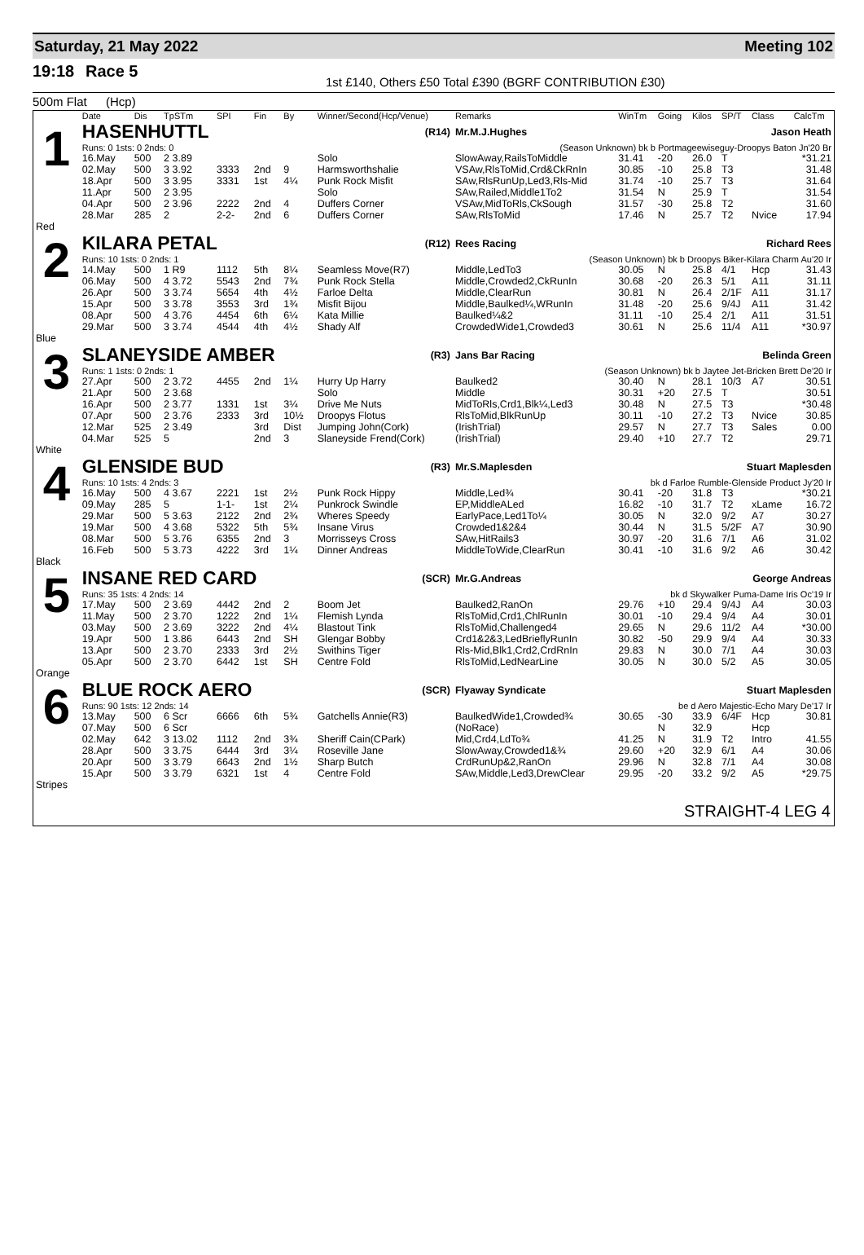Saturday, 21 May 2022 Meeting 102
19:18 Race 5 1st £140, Others £50 Total £390 (BGRF CONTRIBUTION £30)
500m Flat (Hcp)
| | Date | Dis | TpSTm | SPI | Fin | By | Winner/Second(Hcp/Venue) | Remarks | WinTm | Going | Kilos | SP/T | Class | CalcTm |
| --- | --- | --- | --- | --- | --- | --- | --- | --- | --- | --- | --- | --- | --- | --- |
| 1 | HASENHUTTL | | | | | | (R14) | Mr.M.J.Hughes | Jason Heath | | | | | |
| | Runs: 0 1sts: 0 2nds: 0 | | | | | (Season Unknown) bk b Portmageewiseguy-Droopys Baton Jn'20 Br | | | | | | | | |
| | 16.May | 500 | 2 3.89 | | | | Solo | SlowAway,RailsToMiddle | 31.41 | -20 | 26.0 | T | | *31.21 |
| | 02.May | 500 | 3 3.92 | 3333 | 2nd | 9 | Harmsworthshalie | VSAw,RlsToMid,Crd&CkRnIn | 30.85 | -10 | 25.8 | T3 | | 31.48 |
| | 18.Apr | 500 | 3 3.95 | 3331 | 1st | 4¼ | Punk Rock Misfit | SAw,RlsRunUp,Led3,Rls-Mid | 31.74 | -10 | 25.7 | T3 | | 31.64 |
| | 11.Apr | 500 | 2 3.95 | | | | Solo | SAw,Railed,Middle1To2 | 31.54 | N | 25.9 | T | | 31.54 |
| | 04.Apr | 500 | 2 3.96 | 2222 | 2nd | 4 | Duffers Corner | VSAw,MidToRls,CkSough | 31.57 | -30 | 25.8 | T2 | | 31.60 |
| | 28.Mar | 285 | 2 | 2-2- | 2nd | 6 | Duffers Corner | SAw,RlsToMid | 17.46 | N | 25.7 | T2 | Nvice | 17.94 |
| Red | | | | | | | | | | | | | | |
| 2 | KILARA PETAL | | | | | | (R12) | Rees Racing | Richard Rees | | | | | |
| | Runs: 10 1sts: 0 2nds: 1 | | | | | (Season Unknown) bk b Droopys Biker-Kilara Charm Au'20 Ir | | | | | | | | |
| | 14.May | 500 | 1 R9 | 1112 | 5th | 8¼ | Seamless Move(R7) | Middle,LedTo3 | 30.05 | N | 25.8 | 4/1 | Hcp | 31.43 |
| | 06.May | 500 | 4 3.72 | 5543 | 2nd | 7¾ | Punk Rock Stella | Middle,Crowded2,CkRunIn | 30.68 | -20 | 26.3 | 5/1 | A11 | 31.11 |
| | 26.Apr | 500 | 3 3.74 | 5654 | 4th | 4½ | Farloe Delta | Middle,ClearRun | 30.81 | N | 26.4 | 2/1F | A11 | 31.17 |
| | 15.Apr | 500 | 3 3.78 | 3553 | 3rd | 1¾ | Misfit Bijou | Middle,Baulked¼,WRunIn | 31.48 | -20 | 25.6 | 9/4J | A11 | 31.42 |
| | 08.Apr | 500 | 4 3.76 | 4454 | 6th | 6¼ | Kata Millie | Baulked¼&2 | 31.11 | -10 | 25.4 | 2/1 | A11 | 31.51 |
| | 29.Mar | 500 | 3 3.74 | 4544 | 4th | 4½ | Shady Alf | CrowdedWide1,Crowded3 | 30.61 | N | 25.6 | 11/4 | A11 | *30.97 |
| Blue | | | | | | | | | | | | | | |
| 3 | SLANEYSIDE AMBER | | | | | | (R3) | Jans Bar Racing | Belinda Green | | | | | |
| | Runs: 1 1sts: 0 2nds: 1 | | | | | (Season Unknown) bk b Jaytee Jet-Bricken Brett De'20 Ir | | | | | | | | |
| | 27.Apr | 500 | 2 3.72 | 4455 | 2nd | 1¼ | Hurry Up Harry | Baulked2 | 30.40 | N | 28.1 | 10/3 | A7 | 30.51 |
| | 21.Apr | 500 | 2 3.68 | | | | Solo | Middle | 30.31 | +20 | 27.5 | T | | 30.51 |
| | 16.Apr | 500 | 2 3.77 | 1331 | 1st | 3¼ | Drive Me Nuts | MidToRls,Crd1,Blk¼,Led3 | 30.48 | N | 27.5 | T3 | | *30.48 |
| | 07.Apr | 500 | 2 3.76 | 2333 | 3rd | 10½ | Droopys Flotus | RlsToMid,BlkRunUp | 30.11 | -10 | 27.2 | T3 | Nvice | 30.85 |
| | 12.Mar | 525 | 2 3.49 | | 3rd | Dist | Jumping John(Cork) | (IrishTrial) | 29.57 | N | 27.7 | T3 | Sales | 0.00 |
| | 04.Mar | 525 | 5 | | 2nd | 3 | Slaneyside Frend(Cork) | (IrishTrial) | 29.40 | +10 | 27.7 | T2 | | 29.71 |
| White | | | | | | | | | | | | | | |
| 4 | GLENSIDE BUD | | | | | | (R3) | Mr.S.Maplesden | Stuart Maplesden | | | | | |
| | Runs: 10 1sts: 4 2nds: 3 | | | | | bk d Farloe Rumble-Glenside Product Jy'20 Ir | | | | | | | | |
| | 16.May | 500 | 4 3.67 | 2221 | 1st | 2½ | Punk Rock Hippy | Middle,Led¾ | 30.41 | -20 | 31.8 | T3 | | *30.21 |
| | 09.May | 285 | 5 | 1-1- | 1st | 2¼ | Punkrock Swindle | EP,MiddleALed | 16.82 | -10 | 31.7 | T2 | xLame | 16.72 |
| | 29.Mar | 500 | 5 3.63 | 2122 | 2nd | 2¾ | Wheres Speedy | EarlyPace,Led1To¼ | 30.05 | N | 32.0 | 9/2 | A7 | 30.27 |
| | 19.Mar | 500 | 4 3.68 | 5322 | 5th | 5¾ | Insane Virus | Crowded1&2&4 | 30.44 | N | 31.5 | 5/2F | A7 | 30.90 |
| | 08.Mar | 500 | 5 3.76 | 6355 | 2nd | 3 | Morrisseys Cross | SAw,HitRails3 | 30.97 | -20 | 31.6 | 7/1 | A6 | 31.02 |
| | 16.Feb | 500 | 5 3.73 | 4222 | 3rd | 1¼ | Dinner Andreas | MiddleToWide,ClearRun | 30.41 | -10 | 31.6 | 9/2 | A6 | 30.42 |
| Black | | | | | | | | | | | | | | |
| 5 | INSANE RED CARD | | | | | | (SCR) | Mr.G.Andreas | George Andreas | | | | | |
| | Runs: 35 1sts: 4 2nds: 14 | | | | | bk d Skywalker Puma-Dame Iris Oc'19 Ir | | | | | | | | |
| | 17.May | 500 | 2 3.69 | 4442 | 2nd | 2 | Boom Jet | Baulked2,RanOn | 29.76 | +10 | 29.4 | 9/4J | A4 | 30.03 |
| | 11.May | 500 | 2 3.70 | 1222 | 2nd | 1¼ | Flemish Lynda | RlsToMid,Crd1,ChlRunIn | 30.01 | -10 | 29.4 | 9/4 | A4 | 30.01 |
| | 03.May | 500 | 2 3.69 | 3222 | 2nd | 4¼ | Blastout Tink | RlsToMid,Challenged4 | 29.65 | N | 29.6 | 11/2 | A4 | *30.00 |
| | 19.Apr | 500 | 1 3.86 | 6443 | 2nd | SH | Glengar Bobby | Crd1&2&3,LedBrieflyRunIn | 30.82 | -50 | 29.9 | 9/4 | A4 | 30.33 |
| | 13.Apr | 500 | 2 3.70 | 2333 | 3rd | 2½ | Swithins Tiger | Rls-Mid,Blk1,Crd2,CrdRnIn | 29.83 | N | 30.0 | 7/1 | A4 | 30.03 |
| | 05.Apr | 500 | 2 3.70 | 6442 | 1st | SH | Centre Fold | RlsToMid,LedNearLine | 30.05 | N | 30.0 | 5/2 | A5 | 30.05 |
| Orange | | | | | | | | | | | | | | |
| 6 | BLUE ROCK AERO | | | | | | (SCR) | Flyaway Syndicate | Stuart Maplesden | | | | | |
| | Runs: 90 1sts: 12 2nds: 14 | | | | | be d Aero Majestic-Echo Mary De'17 Ir | | | | | | | | |
| | 13.May | 500 | 6 Scr | 6666 | 6th | 5¾ | Gatchells Annie(R3) | BaulkedWide1,Crowded¾ | 30.65 | -30 | 33.9 | 6/4F | Hcp | 30.81 |
| | 07.May | 500 | 6 Scr | | | | | (NoRace) | | N | 32.9 | | Hcp | |
| | 02.May | 642 | 3 13.02 | 1112 | 2nd | 3¾ | Sheriff Cain(CPark) | Mid,Crd4,LdTo¾ | 41.25 | N | 31.9 | T2 | Intro | 41.55 |
| | 28.Apr | 500 | 3 3.75 | 6444 | 3rd | 3¼ | Roseville Jane | SlowAway,Crowded1&¾ | 29.60 | +20 | 32.9 | 6/1 | A4 | 30.06 |
| | 20.Apr | 500 | 3 3.79 | 6643 | 2nd | 1½ | Sharp Butch | CrdRunUp&2,RanOn | 29.96 | N | 32.8 | 7/1 | A4 | 30.08 |
| | 15.Apr | 500 | 3 3.79 | 6321 | 1st | 4 | Centre Fold | SAw,Middle,Led3,DrewClear | 29.95 | -20 | 33.2 | 9/2 | A5 | *29.75 |
| Stripes | | | | | | | | | | | | | | |
STRAIGHT-4 LEG 4